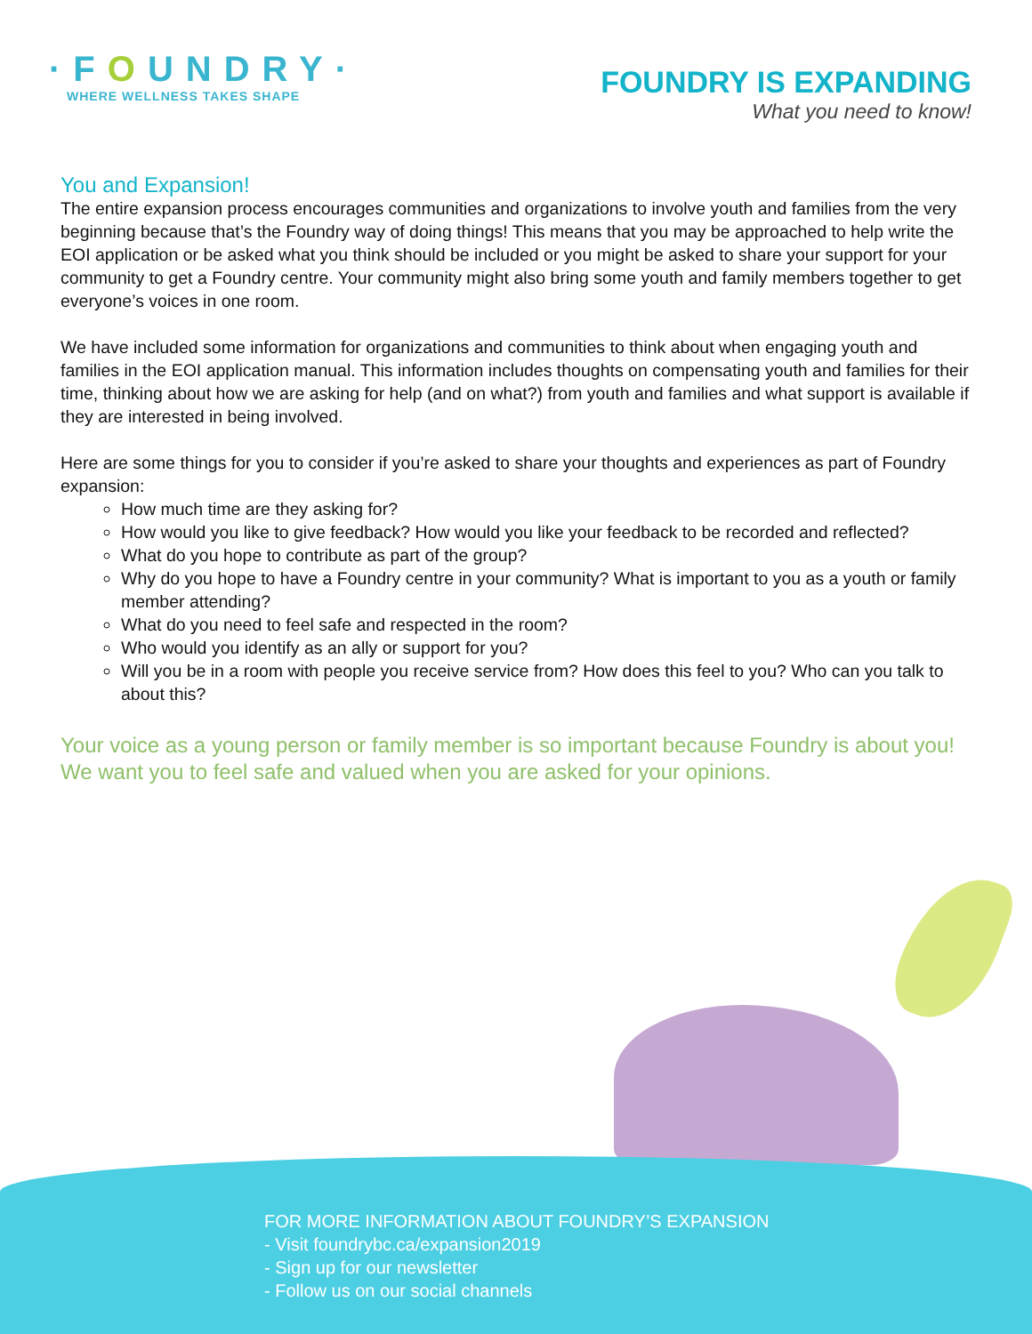·FOUNDRY·
WHERE WELLNESS TAKES SHAPE
FOUNDRY IS EXPANDING
What you need to know!
You and Expansion!
The entire expansion process encourages communities and organizations to involve youth and families from the very beginning because that’s the Foundry way of doing things! This means that you may be approached to help write the EOI application or be asked what you think should be included or you might be asked to share your support for your community to get a Foundry centre. Your community might also bring some youth and family members together to get everyone’s voices in one room.
We have included some information for organizations and communities to think about when engaging youth and families in the EOI application manual. This information includes thoughts on compensating youth and families for their time, thinking about how we are asking for help (and on what?) from youth and families and what support is available if they are interested in being involved.
Here are some things for you to consider if you’re asked to share your thoughts and experiences as part of Foundry expansion:
How much time are they asking for?
How would you like to give feedback? How would you like your feedback to be recorded and reflected?
What do you hope to contribute as part of the group?
Why do you hope to have a Foundry centre in your community? What is important to you as a youth or family member attending?
What do you need to feel safe and respected in the room?
Who would you identify as an ally or support for you?
Will you be in a room with people you receive service from? How does this feel to you? Who can you talk to about this?
Your voice as a young person or family member is so important because Foundry is about you! We want you to feel safe and valued when you are asked for your opinions.
FOR MORE INFORMATION ABOUT FOUNDRY’S EXPANSION
- Visit foundrybc.ca/expansion2019
- Sign up for our newsletter
- Follow us on our social channels